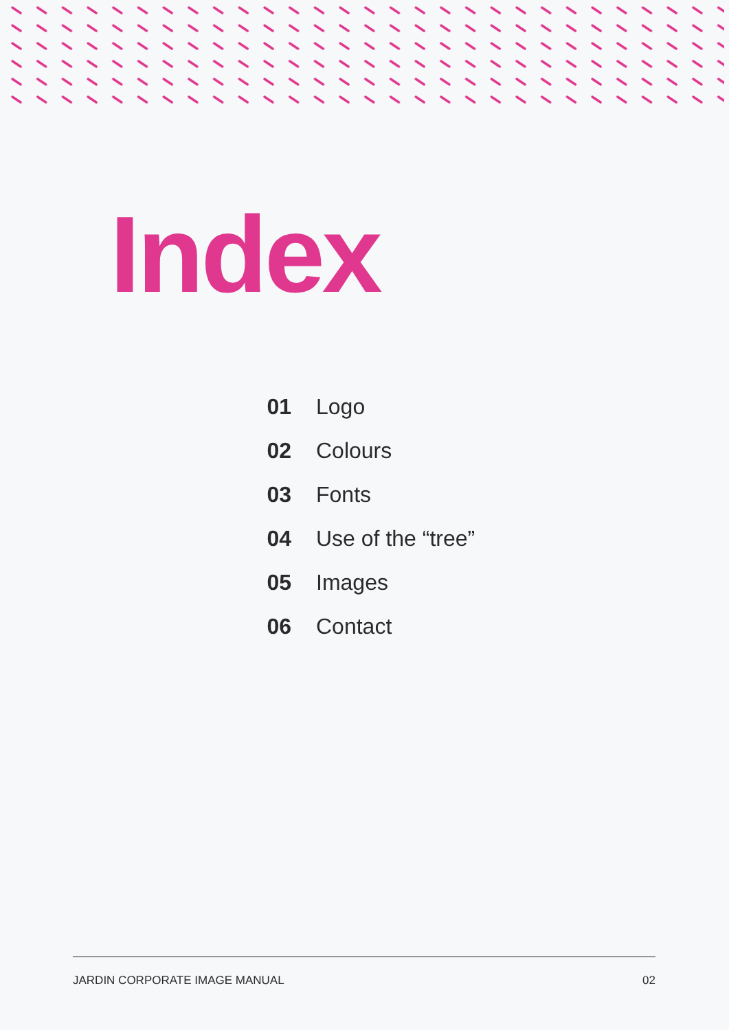Index
01 Logo
02 Colours
03 Fonts
04 Use of the “tree”
05 Images
06 Contact
JARDIN CORPORATE IMAGE MANUAL 02